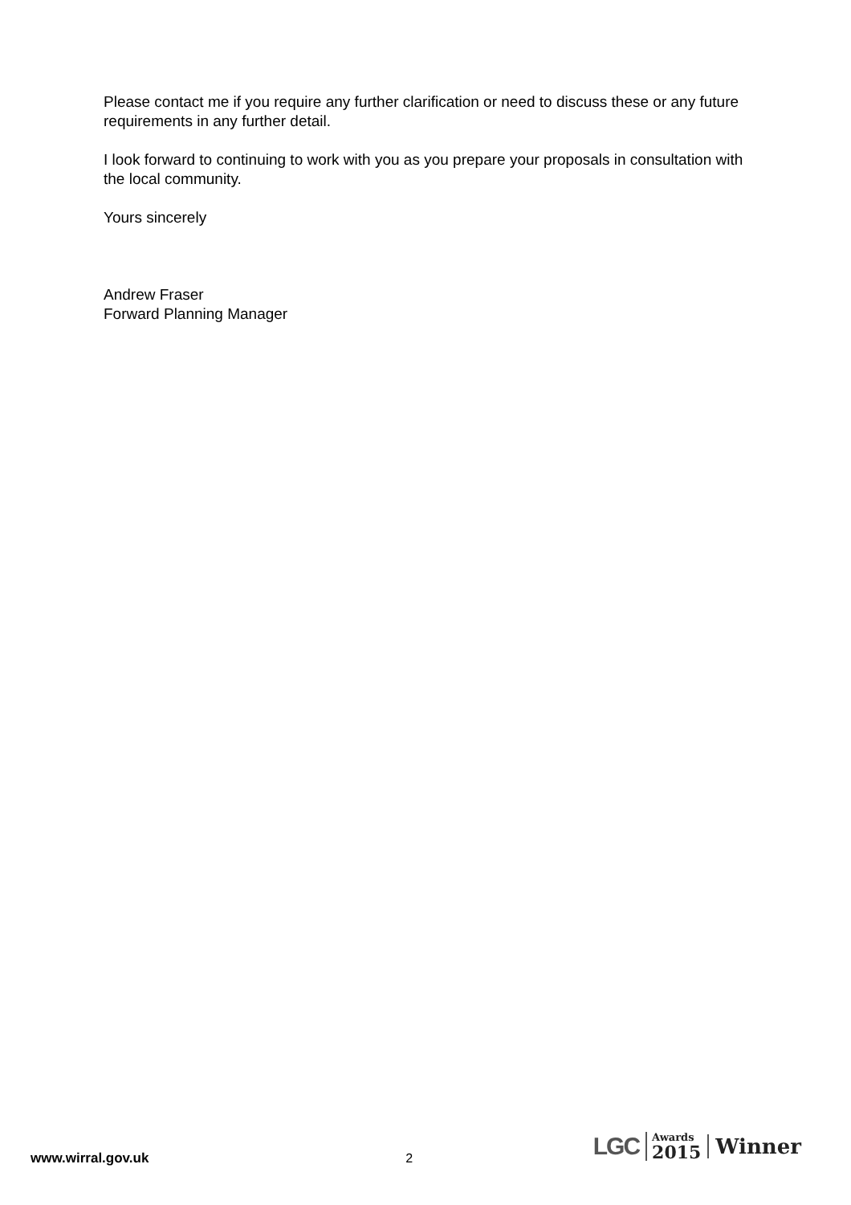Please contact me if you require any further clarification or need to discuss these or any future requirements in any further detail.
I look forward to continuing to work with you as you prepare your proposals in consultation with the local community.
Yours sincerely
Andrew Fraser
Forward Planning Manager
www.wirral.gov.uk 2
LGC
Awards
2015
Winner